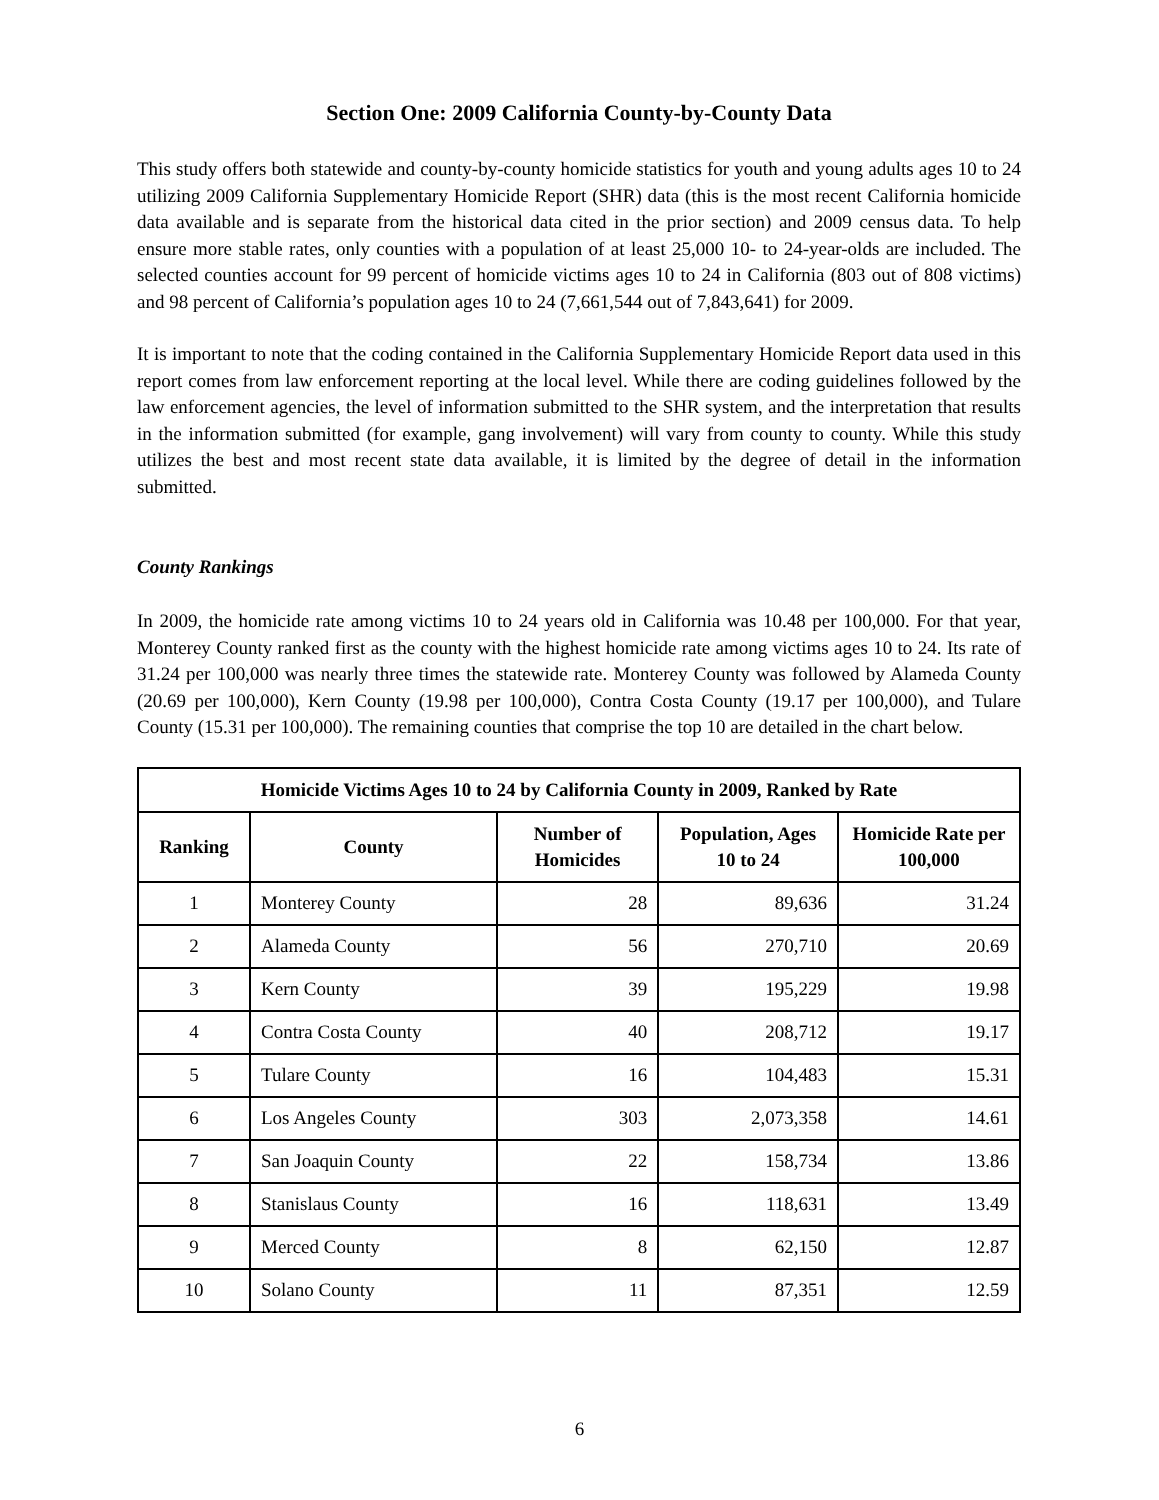Section One: 2009 California County-by-County Data
This study offers both statewide and county-by-county homicide statistics for youth and young adults ages 10 to 24 utilizing 2009 California Supplementary Homicide Report (SHR) data (this is the most recent California homicide data available and is separate from the historical data cited in the prior section) and 2009 census data. To help ensure more stable rates, only counties with a population of at least 25,000 10- to 24-year-olds are included. The selected counties account for 99 percent of homicide victims ages 10 to 24 in California (803 out of 808 victims) and 98 percent of California’s population ages 10 to 24 (7,661,544 out of 7,843,641) for 2009.
It is important to note that the coding contained in the California Supplementary Homicide Report data used in this report comes from law enforcement reporting at the local level. While there are coding guidelines followed by the law enforcement agencies, the level of information submitted to the SHR system, and the interpretation that results in the information submitted (for example, gang involvement) will vary from county to county. While this study utilizes the best and most recent state data available, it is limited by the degree of detail in the information submitted.
County Rankings
In 2009, the homicide rate among victims 10 to 24 years old in California was 10.48 per 100,000. For that year, Monterey County ranked first as the county with the highest homicide rate among victims ages 10 to 24. Its rate of 31.24 per 100,000 was nearly three times the statewide rate. Monterey County was followed by Alameda County (20.69 per 100,000), Kern County (19.98 per 100,000), Contra Costa County (19.17 per 100,000), and Tulare County (15.31 per 100,000). The remaining counties that comprise the top 10 are detailed in the chart below.
| Homicide Victims Ages 10 to 24 by California County in 2009, Ranked by Rate | | | | |
| --- | --- | --- | --- | --- |
| Ranking | County | Number of Homicides | Population, Ages 10 to 24 | Homicide Rate per 100,000 |
| 1 | Monterey County | 28 | 89,636 | 31.24 |
| 2 | Alameda County | 56 | 270,710 | 20.69 |
| 3 | Kern County | 39 | 195,229 | 19.98 |
| 4 | Contra Costa County | 40 | 208,712 | 19.17 |
| 5 | Tulare County | 16 | 104,483 | 15.31 |
| 6 | Los Angeles County | 303 | 2,073,358 | 14.61 |
| 7 | San Joaquin County | 22 | 158,734 | 13.86 |
| 8 | Stanislaus County | 16 | 118,631 | 13.49 |
| 9 | Merced County | 8 | 62,150 | 12.87 |
| 10 | Solano County | 11 | 87,351 | 12.59 |
6